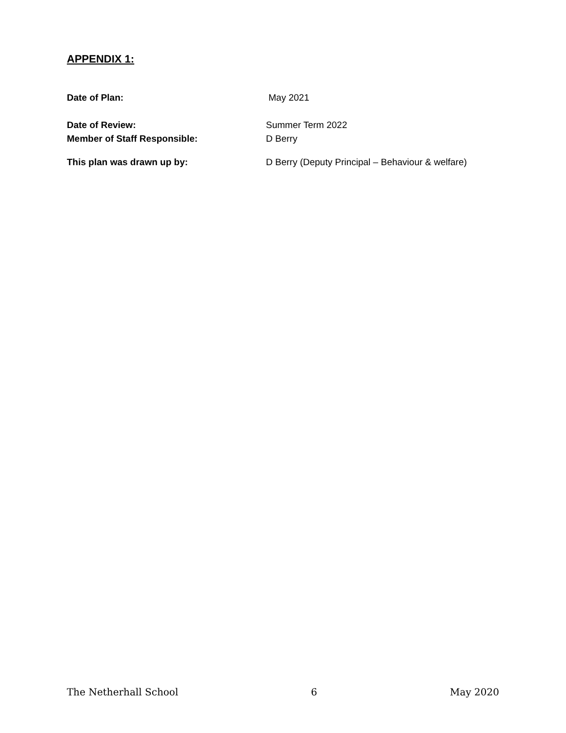APPENDIX 1:
Date of Plan: May 2021
Date of Review: Summer Term 2022
Member of Staff Responsible: D Berry
This plan was drawn up by: D Berry (Deputy Principal – Behaviour & welfare)
The Netherhall School 6 May 2020